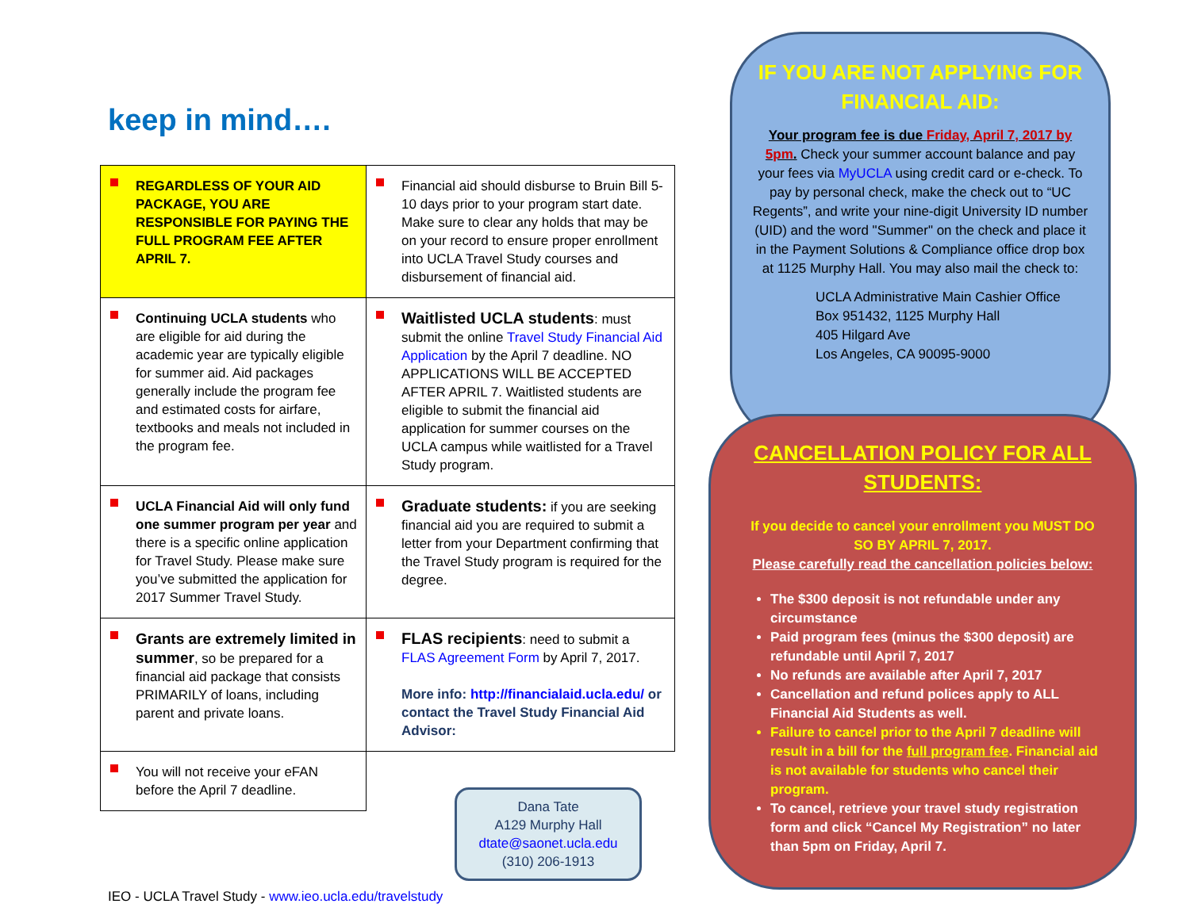keep in mind….
| REGARDLESS OF YOUR AID PACKAGE, YOU ARE RESPONSIBLE FOR PAYING THE FULL PROGRAM FEE AFTER APRIL 7. | Financial aid should disburse to Bruin Bill 5-10 days prior to your program start date. Make sure to clear any holds that may be on your record to ensure proper enrollment into UCLA Travel Study courses and disbursement of financial aid. |
| Continuing UCLA students who are eligible for aid during the academic year are typically eligible for summer aid. Aid packages generally include the program fee and estimated costs for airfare, textbooks and meals not included in the program fee. | Waitlisted UCLA students : must submit the online Travel Study Financial Aid Application by the April 7 deadline. NO APPLICATIONS WILL BE ACCEPTED AFTER APRIL 7. Waitlisted students are eligible to submit the financial aid application for summer courses on the UCLA campus while waitlisted for a Travel Study program. |
| UCLA Financial Aid will only fund one summer program per year and there is a specific online application for Travel Study. Please make sure you’ve submitted the application for 2017 Summer Travel Study. | Graduate students: if you are seeking financial aid you are required to submit a letter from your Department confirming that the Travel Study program is required for the degree. |
| Grants are extremely limited in summer , so be prepared for a financial aid package that consists PRIMARILY of loans, including parent and private loans. | FLAS recipients : need to submit a FLAS Agreement Form by April 7, 2017. More info: http://financialaid.ucla.edu/ or contact the Travel Study Financial Aid Advisor: |
| You will not receive your eFAN before the April 7 deadline. | |
Dana Tate
A129 Murphy Hall
dtate@saonet.ucla.edu
(310) 206-1913
IEO - UCLA Travel Study - www.ieo.ucla.edu/travelstudy
IF YOU ARE NOT APPLYING FOR FINANCIAL AID:
Your program fee is due Friday, April 7, 2017 by 5pm. Check your summer account balance and pay your fees via MyUCLA using credit card or e-check. To pay by personal check, make the check out to “UC Regents”, and write your nine-digit University ID number (UID) and the word "Summer" on the check and place it in the Payment Solutions & Compliance office drop box at 1125 Murphy Hall. You may also mail the check to:
UCLA Administrative Main Cashier Office
Box 951432, 1125 Murphy Hall
405 Hilgard Ave
Los Angeles, CA 90095-9000
CANCELLATION POLICY FOR ALL STUDENTS:
If you decide to cancel your enrollment you MUST DO SO BY APRIL 7, 2017.
Please carefully read the cancellation policies below:
The $300 deposit is not refundable under any circumstance
Paid program fees (minus the $300 deposit) are refundable until April 7, 2017
No refunds are available after April 7, 2017
Cancellation and refund polices apply to ALL Financial Aid Students as well.
Failure to cancel prior to the April 7 deadline will result in a bill for the full program fee. Financial aid is not available for students who cancel their program.
To cancel, retrieve your travel study registration form and click “Cancel My Registration” no later than 5pm on Friday, April 7.